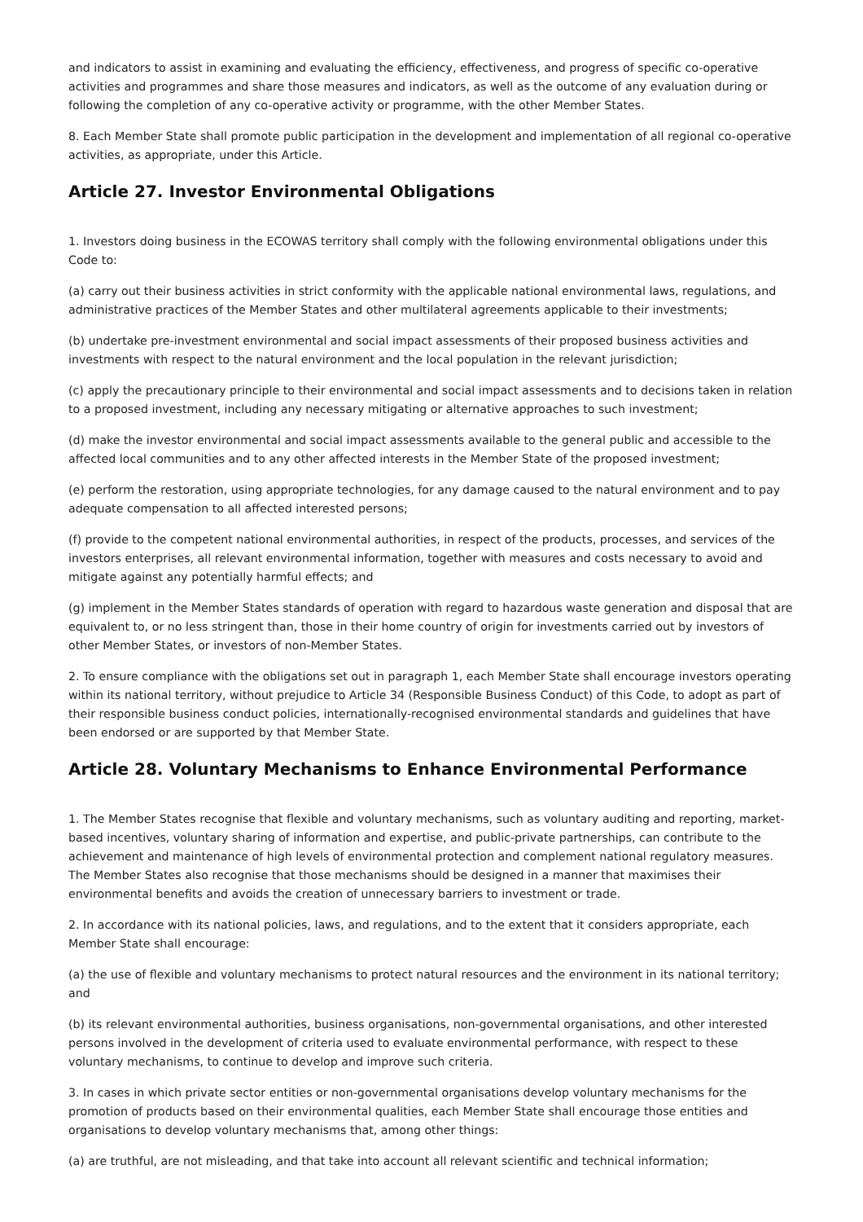and indicators to assist in examining and evaluating the efficiency, effectiveness, and progress of specific co-operative activities and programmes and share those measures and indicators, as well as the outcome of any evaluation during or following the completion of any co-operative activity or programme, with the other Member States.
8. Each Member State shall promote public participation in the development and implementation of all regional co-operative activities, as appropriate, under this Article.
Article 27. Investor Environmental Obligations
1. Investors doing business in the ECOWAS territory shall comply with the following environmental obligations under this Code to:
(a) carry out their business activities in strict conformity with the applicable national environmental laws, regulations, and administrative practices of the Member States and other multilateral agreements applicable to their investments;
(b) undertake pre-investment environmental and social impact assessments of their proposed business activities and investments with respect to the natural environment and the local population in the relevant jurisdiction;
(c) apply the precautionary principle to their environmental and social impact assessments and to decisions taken in relation to a proposed investment, including any necessary mitigating or alternative approaches to such investment;
(d) make the investor environmental and social impact assessments available to the general public and accessible to the affected local communities and to any other affected interests in the Member State of the proposed investment;
(e) perform the restoration, using appropriate technologies, for any damage caused to the natural environment and to pay adequate compensation to all affected interested persons;
(f) provide to the competent national environmental authorities, in respect of the products, processes, and services of the investors enterprises, all relevant environmental information, together with measures and costs necessary to avoid and mitigate against any potentially harmful effects; and
(g) implement in the Member States standards of operation with regard to hazardous waste generation and disposal that are equivalent to, or no less stringent than, those in their home country of origin for investments carried out by investors of other Member States, or investors of non-Member States.
2. To ensure compliance with the obligations set out in paragraph 1, each Member State shall encourage investors operating within its national territory, without prejudice to Article 34 (Responsible Business Conduct) of this Code, to adopt as part of their responsible business conduct policies, internationally-recognised environmental standards and guidelines that have been endorsed or are supported by that Member State.
Article 28. Voluntary Mechanisms to Enhance Environmental Performance
1. The Member States recognise that flexible and voluntary mechanisms, such as voluntary auditing and reporting, market-based incentives, voluntary sharing of information and expertise, and public-private partnerships, can contribute to the achievement and maintenance of high levels of environmental protection and complement national regulatory measures. The Member States also recognise that those mechanisms should be designed in a manner that maximises their environmental benefits and avoids the creation of unnecessary barriers to investment or trade.
2. In accordance with its national policies, laws, and regulations, and to the extent that it considers appropriate, each Member State shall encourage:
(a) the use of flexible and voluntary mechanisms to protect natural resources and the environment in its national territory; and
(b) its relevant environmental authorities, business organisations, non-governmental organisations, and other interested persons involved in the development of criteria used to evaluate environmental performance, with respect to these voluntary mechanisms, to continue to develop and improve such criteria.
3. In cases in which private sector entities or non-governmental organisations develop voluntary mechanisms for the promotion of products based on their environmental qualities, each Member State shall encourage those entities and organisations to develop voluntary mechanisms that, among other things:
(a) are truthful, are not misleading, and that take into account all relevant scientific and technical information;